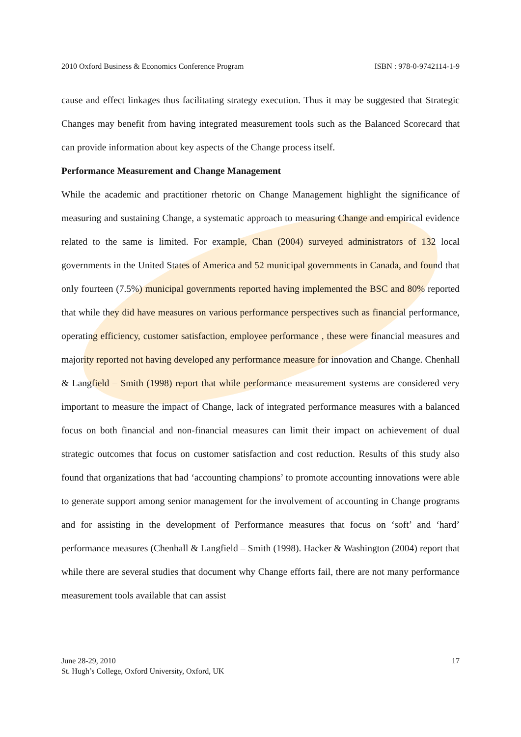2010 Oxford Business & Economics Conference Program ISBN : 978-0-9742114-1-9
cause and effect linkages thus facilitating strategy execution. Thus it may be suggested that Strategic Changes may benefit from having integrated measurement tools such as the Balanced Scorecard that can provide information about key aspects of the Change process itself.
Performance Measurement and Change Management
While the academic and practitioner rhetoric on Change Management highlight the significance of measuring and sustaining Change, a systematic approach to measuring Change and empirical evidence related to the same is limited. For example, Chan (2004) surveyed administrators of 132 local governments in the United States of America and 52 municipal governments in Canada, and found that only fourteen (7.5%) municipal governments reported having implemented the BSC and 80% reported that while they did have measures on various performance perspectives such as financial performance, operating efficiency, customer satisfaction, employee performance , these were financial measures and majority reported not having developed any performance measure for innovation and Change. Chenhall & Langfield – Smith (1998) report that while performance measurement systems are considered very important to measure the impact of Change, lack of integrated performance measures with a balanced focus on both financial and non-financial measures can limit their impact on achievement of dual strategic outcomes that focus on customer satisfaction and cost reduction. Results of this study also found that organizations that had ‘accounting champions’ to promote accounting innovations were able to generate support among senior management for the involvement of accounting in Change programs and for assisting in the development of Performance measures that focus on ‘soft’ and ‘hard’ performance measures (Chenhall & Langfield – Smith (1998). Hacker & Washington (2004) report that while there are several studies that document why Change efforts fail, there are not many performance measurement tools available that can assist
June 28-29, 2010
St. Hugh’s College, Oxford University, Oxford, UK
17